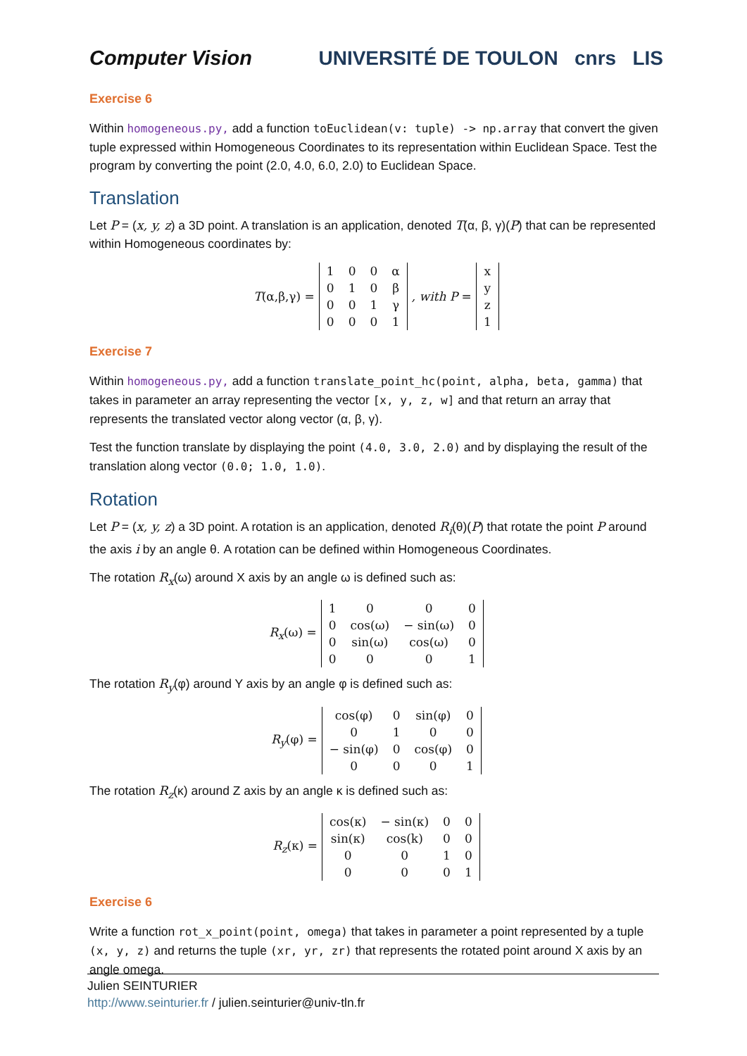Computer Vision
UNIVERSITÉ DE TOULON cnrs LIS
Exercise 6
Within homogeneous.py, add a function toEuclidean(v: tuple) -> np.array that convert the given tuple expressed within Homogeneous Coordinates to its representation within Euclidean Space. Test the program by converting the point (2.0, 4.0, 6.0, 2.0) to Euclidean Space.
Translation
Let P = (x, y, z) a 3D point. A translation is an application, denoted T(α, β, γ)(P) that can be represented within Homogeneous coordinates by:
T(α,β,γ) =
| 1 | 0 | 0 | α |
| 0 | 1 | 0 | β |
| 0 | 0 | 1 | γ |
| 0 | 0 | 0 | 1 |
, with P =
| x |
| y |
| z |
| 1 |
Exercise 7
Within homogeneous.py, add a function translate_point_hc(point, alpha, beta, gamma) that takes in parameter an array representing the vector [x, y, z, w] and that return an array that represents the translated vector along vector (α, β, γ).
Test the function translate by displaying the point (4.0, 3.0, 2.0) and by displaying the result of the translation along vector (0.0; 1.0, 1.0).
Rotation
Let P = (x, y, z) a 3D point. A rotation is an application, denoted R<sub>i</sub>(θ)(P) that rotate the point P around the axis i by an angle θ. A rotation can be defined within Homogeneous Coordinates.
The rotation R<sub>x</sub>(ω) around X axis by an angle ω is defined such as:
R<sub>x</sub>(ω) =
| 1 | 0 | 0 | 0 |
| 0 | cos(ω) | − sin(ω) | 0 |
| 0 | sin(ω) | cos(ω) | 0 |
| 0 | 0 | 0 | 1 |
The rotation R<sub>y</sub>(φ) around Y axis by an angle φ is defined such as:
R<sub>y</sub>(φ) =
| cos(φ) | 0 | sin(φ) | 0 |
| 0 | 1 | 0 | 0 |
| − sin(φ) | 0 | cos(φ) | 0 |
| 0 | 0 | 0 | 1 |
The rotation R<sub>z</sub>(κ) around Z axis by an angle κ is defined such as:
R<sub>z</sub>(κ) =
| cos(κ) | − sin(κ) | 0 | 0 |
| sin(κ) | cos(k) | 0 | 0 |
| 0 | 0 | 1 | 0 |
| 0 | 0 | 0 | 1 |
Exercise 6
Write a function rot_x_point(point, omega) that takes in parameter a point represented by a tuple (x, y, z) and returns the tuple (xr, yr, zr) that represents the rotated point around X axis by an angle omega.
Julien SEINTURIER
http://www.seinturier.fr / julien.seinturier@univ-tln.fr